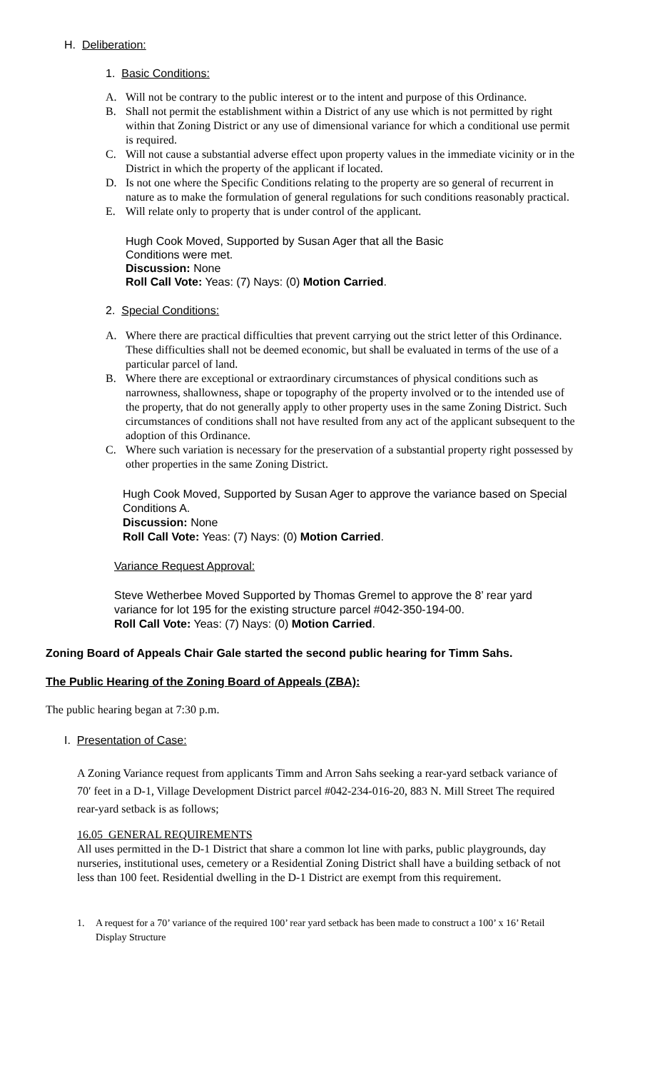H. Deliberation:
1. Basic Conditions:
A. Will not be contrary to the public interest or to the intent and purpose of this Ordinance.
B. Shall not permit the establishment within a District of any use which is not permitted by right within that Zoning District or any use of dimensional variance for which a conditional use permit is required.
C. Will not cause a substantial adverse effect upon property values in the immediate vicinity or in the District in which the property of the applicant if located.
D. Is not one where the Specific Conditions relating to the property are so general of recurrent in nature as to make the formulation of general regulations for such conditions reasonably practical.
E. Will relate only to property that is under control of the applicant.
Hugh Cook Moved, Supported by Susan Ager that all the Basic Conditions were met.
Discussion: None
Roll Call Vote: Yeas: (7) Nays: (0) Motion Carried.
2. Special Conditions:
A. Where there are practical difficulties that prevent carrying out the strict letter of this Ordinance. These difficulties shall not be deemed economic, but shall be evaluated in terms of the use of a particular parcel of land.
B. Where there are exceptional or extraordinary circumstances of physical conditions such as narrowness, shallowness, shape or topography of the property involved or to the intended use of the property, that do not generally apply to other property uses in the same Zoning District. Such circumstances of conditions shall not have resulted from any act of the applicant subsequent to the adoption of this Ordinance.
C. Where such variation is necessary for the preservation of a substantial property right possessed by other properties in the same Zoning District.
Hugh Cook Moved, Supported by Susan Ager to approve the variance based on Special Conditions A.
Discussion: None
Roll Call Vote: Yeas: (7) Nays: (0) Motion Carried.
Variance Request Approval:
Steve Wetherbee Moved Supported by Thomas Gremel to approve the 8’ rear yard variance for lot 195 for the existing structure parcel #042-350-194-00.
Roll Call Vote: Yeas: (7) Nays: (0) Motion Carried.
Zoning Board of Appeals Chair Gale started the second public hearing for Timm Sahs.
The Public Hearing of the Zoning Board of Appeals (ZBA):
The public hearing began at 7:30 p.m.
I. Presentation of Case:
A Zoning Variance request from applicants Timm and Arron Sahs seeking a rear-yard setback variance of 70ʹ feet in a D-1, Village Development District parcel #042-234-016-20, 883 N. Mill Street The required rear-yard setback is as follows;
16.05 GENERAL REQUIREMENTS
All uses permitted in the D-1 District that share a common lot line with parks, public playgrounds, day nurseries, institutional uses, cemetery or a Residential Zoning District shall have a building setback of not less than 100 feet. Residential dwelling in the D-1 District are exempt from this requirement.
1. A request for a 70’ variance of the required 100’ rear yard setback has been made to construct a 100’ x 16’ Retail Display Structure